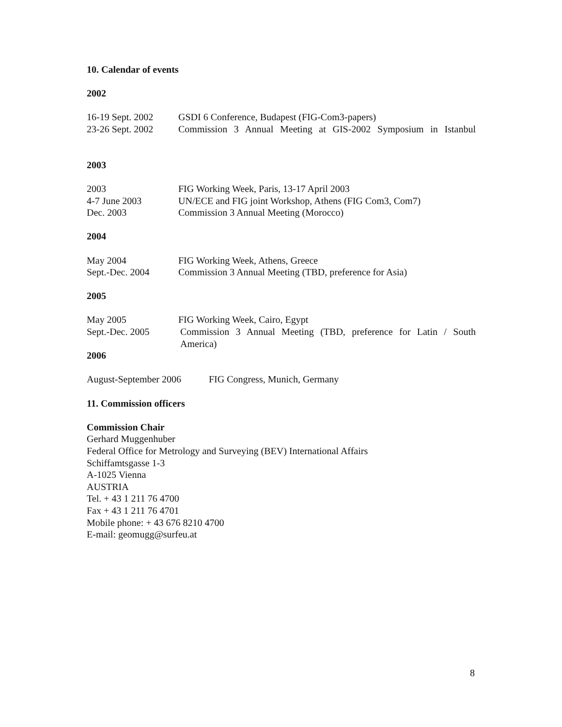10. Calendar of events
2002
16-19 Sept. 2002
GSDI 6 Conference, Budapest (FIG-Com3-papers)
23-26 Sept. 2002
Commission 3 Annual Meeting at GIS-2002 Symposium in Istanbul
2003
2003 FIG Working Week, Paris, 13-17 April 2003
4-7 June 2003 UN/ECE and FIG joint Workshop, Athens (FIG Com3, Com7)
Dec. 2003 Commission 3 Annual Meeting (Morocco)
2004
May 2004 FIG Working Week, Athens, Greece
Sept.-Dec. 2004 Commission 3 Annual Meeting (TBD, preference for Asia)
2005
May 2005 FIG Working Week, Cairo, Egypt
Sept.-Dec. 2005 Commission 3 Annual Meeting (TBD, preference for Latin / South America)
2006
August-September 2006 FIG Congress, Munich, Germany
11. Commission officers
Commission Chair
Gerhard Muggenhuber
Federal Office for Metrology and Surveying (BEV) International Affairs
Schiffamtsgasse 1-3
A-1025 Vienna
AUSTRIA
Tel. + 43 1 211 76 4700
Fax + 43 1 211 76 4701
Mobile phone: + 43 676 8210 4700
E-mail: geomugg@surfeu.at
8